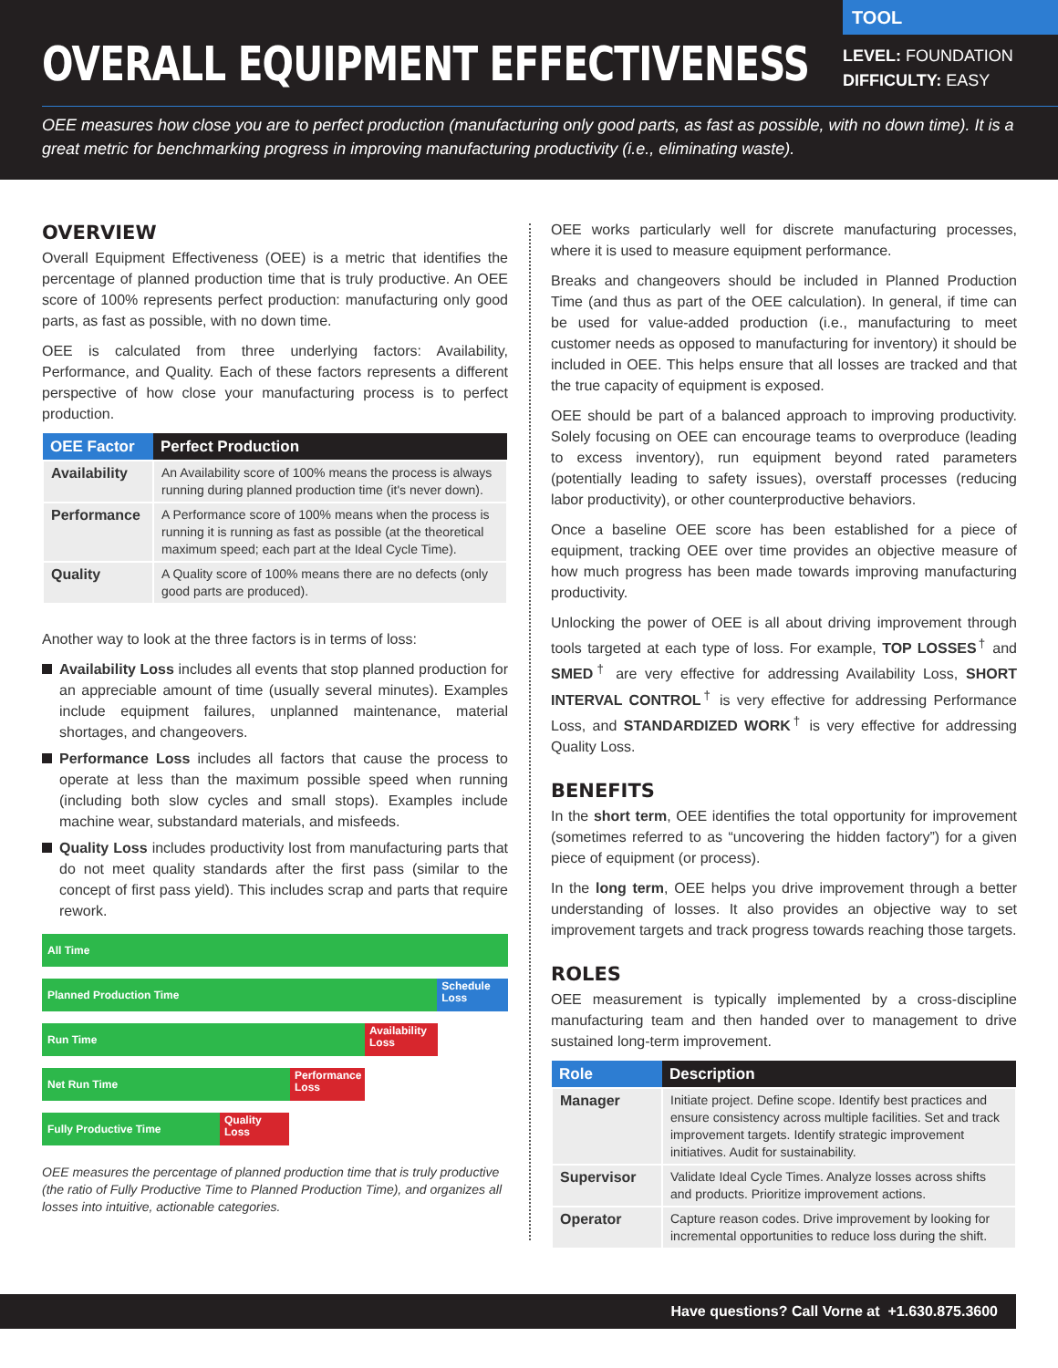OVERALL EQUIPMENT EFFECTIVENESS
TOOL
LEVEL: FOUNDATION
DIFFICULTY: EASY
OEE measures how close you are to perfect production (manufacturing only good parts, as fast as possible, with no down time). It is a great metric for benchmarking progress in improving manufacturing productivity (i.e., eliminating waste).
OVERVIEW
Overall Equipment Effectiveness (OEE) is a metric that identifies the percentage of planned production time that is truly productive. An OEE score of 100% represents perfect production: manufacturing only good parts, as fast as possible, with no down time.
OEE is calculated from three underlying factors: Availability, Performance, and Quality. Each of these factors represents a different perspective of how close your manufacturing process is to perfect production.
| OEE Factor | Perfect Production |
| --- | --- |
| Availability | An Availability score of 100% means the process is always running during planned production time (it's never down). |
| Performance | A Performance score of 100% means when the process is running it is running as fast as possible (at the theoretical maximum speed; each part at the Ideal Cycle Time). |
| Quality | A Quality score of 100% means there are no defects (only good parts are produced). |
Another way to look at the three factors is in terms of loss:
Availability Loss includes all events that stop planned production for an appreciable amount of time (usually several minutes). Examples include equipment failures, unplanned maintenance, material shortages, and changeovers.
Performance Loss includes all factors that cause the process to operate at less than the maximum possible speed when running (including both slow cycles and small stops). Examples include machine wear, substandard materials, and misfeeds.
Quality Loss includes productivity lost from manufacturing parts that do not meet quality standards after the first pass (similar to the concept of first pass yield). This includes scrap and parts that require rework.
All Time
Planned Production Time
Schedule Loss
Run Time
Availability Loss
Net Run Time
Performance Loss
Fully Productive Time
Quality Loss
OEE measures the percentage of planned production time that is truly productive (the ratio of Fully Productive Time to Planned Production Time), and organizes all losses into intuitive, actionable categories.
OEE works particularly well for discrete manufacturing processes, where it is used to measure equipment performance.
Breaks and changeovers should be included in Planned Production Time (and thus as part of the OEE calculation). In general, if time can be used for value-added production (i.e., manufacturing to meet customer needs as opposed to manufacturing for inventory) it should be included in OEE. This helps ensure that all losses are tracked and that the true capacity of equipment is exposed.
OEE should be part of a balanced approach to improving productivity. Solely focusing on OEE can encourage teams to overproduce (leading to excess inventory), run equipment beyond rated parameters (potentially leading to safety issues), overstaff processes (reducing labor productivity), or other counterproductive behaviors.
Once a baseline OEE score has been established for a piece of equipment, tracking OEE over time provides an objective measure of how much progress has been made towards improving manufacturing productivity.
Unlocking the power of OEE is all about driving improvement through tools targeted at each type of loss. For example, TOP LOSSES<sup>†</sup> and SMED<sup>†</sup> are very effective for addressing Availability Loss, SHORT INTERVAL CONTROL<sup>†</sup> is very effective for addressing Performance Loss, and STANDARDIZED WORK<sup>†</sup> is very effective for addressing Quality Loss.
BENEFITS
In the short term, OEE identifies the total opportunity for improvement (sometimes referred to as “uncovering the hidden factory”) for a given piece of equipment (or process).
In the long term, OEE helps you drive improvement through a better understanding of losses. It also provides an objective way to set improvement targets and track progress towards reaching those targets.
ROLES
OEE measurement is typically implemented by a cross-discipline manufacturing team and then handed over to management to drive sustained long-term improvement.
| Role | Description |
| --- | --- |
| Manager | Initiate project. Define scope. Identify best practices and ensure consistency across multiple facilities. Set and track improvement targets. Identify strategic improvement initiatives. Audit for sustainability. |
| Supervisor | Validate Ideal Cycle Times. Analyze losses across shifts and products. Prioritize improvement actions. |
| Operator | Capture reason codes. Drive improvement by looking for incremental opportunities to reduce loss during the shift. |
Have questions? Call Vorne at +1.630.875.3600